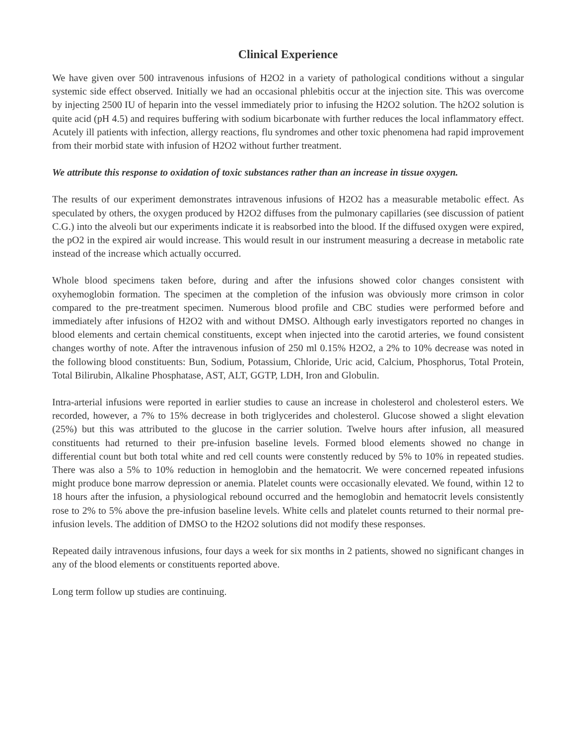Clinical Experience
We have given over 500 intravenous infusions of H2O2 in a variety of pathological conditions without a singular systemic side effect observed. Initially we had an occasional phlebitis occur at the injection site. This was overcome by injecting 2500 IU of heparin into the vessel immediately prior to infusing the H2O2 solution. The h2O2 solution is quite acid (pH 4.5) and requires buffering with sodium bicarbonate with further reduces the local inflammatory effect. Acutely ill patients with infection, allergy reactions, flu syndromes and other toxic phenomena had rapid improvement from their morbid state with infusion of H2O2 without further treatment.
We attribute this response to oxidation of toxic substances rather than an increase in tissue oxygen.
The results of our experiment demonstrates intravenous infusions of H2O2 has a measurable metabolic effect. As speculated by others, the oxygen produced by H2O2 diffuses from the pulmonary capillaries (see discussion of patient C.G.) into the alveoli but our experiments indicate it is reabsorbed into the blood. If the diffused oxygen were expired, the pO2 in the expired air would increase. This would result in our instrument measuring a decrease in metabolic rate instead of the increase which actually occurred.
Whole blood specimens taken before, during and after the infusions showed color changes consistent with oxyhemoglobin formation. The specimen at the completion of the infusion was obviously more crimson in color compared to the pre-treatment specimen. Numerous blood profile and CBC studies were performed before and immediately after infusions of H2O2 with and without DMSO. Although early investigators reported no changes in blood elements and certain chemical constituents, except when injected into the carotid arteries, we found consistent changes worthy of note. After the intravenous infusion of 250 ml 0.15% H2O2, a 2% to 10% decrease was noted in the following blood constituents: Bun, Sodium, Potassium, Chloride, Uric acid, Calcium, Phosphorus, Total Protein, Total Bilirubin, Alkaline Phosphatase, AST, ALT, GGTP, LDH, Iron and Globulin.
Intra-arterial infusions were reported in earlier studies to cause an increase in cholesterol and cholesterol esters. We recorded, however, a 7% to 15% decrease in both triglycerides and cholesterol. Glucose showed a slight elevation (25%) but this was attributed to the glucose in the carrier solution. Twelve hours after infusion, all measured constituents had returned to their pre-infusion baseline levels. Formed blood elements showed no change in differential count but both total white and red cell counts were constently reduced by 5% to 10% in repeated studies. There was also a 5% to 10% reduction in hemoglobin and the hematocrit. We were concerned repeated infusions might produce bone marrow depression or anemia. Platelet counts were occasionally elevated. We found, within 12 to 18 hours after the infusion, a physiological rebound occurred and the hemoglobin and hematocrit levels consistently rose to 2% to 5% above the pre-infusion baseline levels. White cells and platelet counts returned to their normal pre-infusion levels. The addition of DMSO to the H2O2 solutions did not modify these responses.
Repeated daily intravenous infusions, four days a week for six months in 2 patients, showed no significant changes in any of the blood elements or constituents reported above.
Long term follow up studies are continuing.